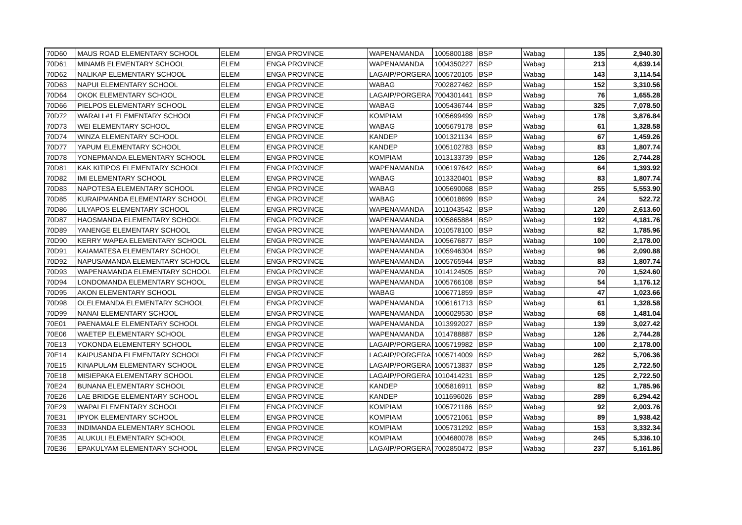| 70D60 | MAUS ROAD ELEMENTARY SCHOOL | ELEM | ENGA PROVINCE | WAPENAMANDA | 1005800188 | BSP | Wabag | 135 | 2,940.30 |
| 70D61 | MINAMB ELEMENTARY SCHOOL | ELEM | ENGA PROVINCE | WAPENAMANDA | 1004350227 | BSP | Wabag | 213 | 4,639.14 |
| 70D62 | NALIKAP ELEMENTARY SCHOOL | ELEM | ENGA PROVINCE | LAGAIP/PORGERA | 1005720105 | BSP | Wabag | 143 | 3,114.54 |
| 70D63 | NAPUI ELEMENTARY SCHOOL | ELEM | ENGA PROVINCE | WABAG | 7002827462 | BSP | Wabag | 152 | 3,310.56 |
| 70D64 | OKOK ELEMENTARY SCHOOL | ELEM | ENGA PROVINCE | LAGAIP/PORGERA | 7004301441 | BSP | Wabag | 76 | 1,655.28 |
| 70D66 | PIELPOS ELEMENTARY SCHOOL | ELEM | ENGA PROVINCE | WABAG | 1005436744 | BSP | Wabag | 325 | 7,078.50 |
| 70D72 | WARALI #1 ELEMENTARY SCHOOL | ELEM | ENGA PROVINCE | KOMPIAM | 1005699499 | BSP | Wabag | 178 | 3,876.84 |
| 70D73 | WEI ELEMENTARY SCHOOL | ELEM | ENGA PROVINCE | WABAG | 1005679178 | BSP | Wabag | 61 | 1,328.58 |
| 70D74 | WINZA ELEMENTARY SCHOOL | ELEM | ENGA PROVINCE | KANDEP | 1001321134 | BSP | Wabag | 67 | 1,459.26 |
| 70D77 | YAPUM ELEMENTARY SCHOOL | ELEM | ENGA PROVINCE | KANDEP | 1005102783 | BSP | Wabag | 83 | 1,807.74 |
| 70D78 | YONEPMANDA ELEMENTARY SCHOOL | ELEM | ENGA PROVINCE | KOMPIAM | 1013133739 | BSP | Wabag | 126 | 2,744.28 |
| 70D81 | KAK KITIPOS ELEMENTARY SCHOOL | ELEM | ENGA PROVINCE | WAPENAMANDA | 1006197642 | BSP | Wabag | 64 | 1,393.92 |
| 70D82 | IMI ELEMENTARY SCHOOL | ELEM | ENGA PROVINCE | WABAG | 1013320401 | BSP | Wabag | 83 | 1,807.74 |
| 70D83 | NAPOTESA ELEMENTARY SCHOOL | ELEM | ENGA PROVINCE | WABAG | 1005690068 | BSP | Wabag | 255 | 5,553.90 |
| 70D85 | KURAIPMANDA ELEMENTARY SCHOOL | ELEM | ENGA PROVINCE | WABAG | 1006018699 | BSP | Wabag | 24 | 522.72 |
| 70D86 | LILYAPOS ELEMENTARY SCHOOL | ELEM | ENGA PROVINCE | WAPENAMANDA | 1011043542 | BSP | Wabag | 120 | 2,613.60 |
| 70D87 | HAOSMANDA ELEMENTARY SCHOOL | ELEM | ENGA PROVINCE | WAPENAMANDA | 1005865884 | BSP | Wabag | 192 | 4,181.76 |
| 70D89 | YANENGE ELEMENTARY SCHOOL | ELEM | ENGA PROVINCE | WAPENAMANDA | 1010578100 | BSP | Wabag | 82 | 1,785.96 |
| 70D90 | KERRY WAPEA ELEMENTARY SCHOOL | ELEM | ENGA PROVINCE | WAPENAMANDA | 1005676877 | BSP | Wabag | 100 | 2,178.00 |
| 70D91 | KAIAMATESA ELEMENTARY SCHOOL | ELEM | ENGA PROVINCE | WAPENAMANDA | 1005946304 | BSP | Wabag | 96 | 2,090.88 |
| 70D92 | NAPUSAMANDA ELEMENTARY SCHOOL | ELEM | ENGA PROVINCE | WAPENAMANDA | 1005765944 | BSP | Wabag | 83 | 1,807.74 |
| 70D93 | WAPENAMANDA ELEMENTARY SCHOOL | ELEM | ENGA PROVINCE | WAPENAMANDA | 1014124505 | BSP | Wabag | 70 | 1,524.60 |
| 70D94 | LONDOMANDA ELEMENTARY SCHOOL | ELEM | ENGA PROVINCE | WAPENAMANDA | 1005766108 | BSP | Wabag | 54 | 1,176.12 |
| 70D95 | AKON ELEMENTARY SCHOOL | ELEM | ENGA PROVINCE | WABAG | 1006771859 | BSP | Wabag | 47 | 1,023.66 |
| 70D98 | OLELEMANDA ELEMENTARY SCHOOL | ELEM | ENGA PROVINCE | WAPENAMANDA | 1006161713 | BSP | Wabag | 61 | 1,328.58 |
| 70D99 | NANAI ELEMENTARY SCHOOL | ELEM | ENGA PROVINCE | WAPENAMANDA | 1006029530 | BSP | Wabag | 68 | 1,481.04 |
| 70E01 | PAENAMALE ELEMENTARY SCHOOL | ELEM | ENGA PROVINCE | WAPENAMANDA | 1013992027 | BSP | Wabag | 139 | 3,027.42 |
| 70E06 | WAETEP ELEMENTARY SCHOOL | ELEM | ENGA PROVINCE | WAPENAMANDA | 1014788887 | BSP | Wabag | 126 | 2,744.28 |
| 70E13 | YOKONDA ELEMENTERY SCHOOL | ELEM | ENGA PROVINCE | LAGAIP/PORGERA | 1005719982 | BSP | Wabag | 100 | 2,178.00 |
| 70E14 | KAIPUSANDA ELEMENTARY SCHOOL | ELEM | ENGA PROVINCE | LAGAIP/PORGERA | 1005714009 | BSP | Wabag | 262 | 5,706.36 |
| 70E15 | KINAPULAM ELEMENTARY SCHOOL | ELEM | ENGA PROVINCE | LAGAIP/PORGERA | 1005713837 | BSP | Wabag | 125 | 2,722.50 |
| 70E18 | MISIEPAKA ELEMENTARY SCHOOL | ELEM | ENGA PROVINCE | LAGAIP/PORGERA | 1010414231 | BSP | Wabag | 125 | 2,722.50 |
| 70E24 | BUNANA ELEMENTARY SCHOOL | ELEM | ENGA PROVINCE | KANDEP | 1005816911 | BSP | Wabag | 82 | 1,785.96 |
| 70E26 | LAE BRIDGE ELEMENTARY SCHOOL | ELEM | ENGA PROVINCE | KANDEP | 1011696026 | BSP | Wabag | 289 | 6,294.42 |
| 70E29 | WAPAI ELEMENTARY SCHOOL | ELEM | ENGA PROVINCE | KOMPIAM | 1005721186 | BSP | Wabag | 92 | 2,003.76 |
| 70E31 | IPYOK ELEMENTARY SCHOOL | ELEM | ENGA PROVINCE | KOMPIAM | 1005721061 | BSP | Wabag | 89 | 1,938.42 |
| 70E33 | INDIMANDA ELEMENTARY SCHOOL | ELEM | ENGA PROVINCE | KOMPIAM | 1005731292 | BSP | Wabag | 153 | 3,332.34 |
| 70E35 | ALUKULI ELEMENTARY SCHOOL | ELEM | ENGA PROVINCE | KOMPIAM | 1004680078 | BSP | Wabag | 245 | 5,336.10 |
| 70E36 | EPAKULYAM ELEMENTARY SCHOOL | ELEM | ENGA PROVINCE | LAGAIP/PORGERA | 7002850472 | BSP | Wabag | 237 | 5,161.86 |